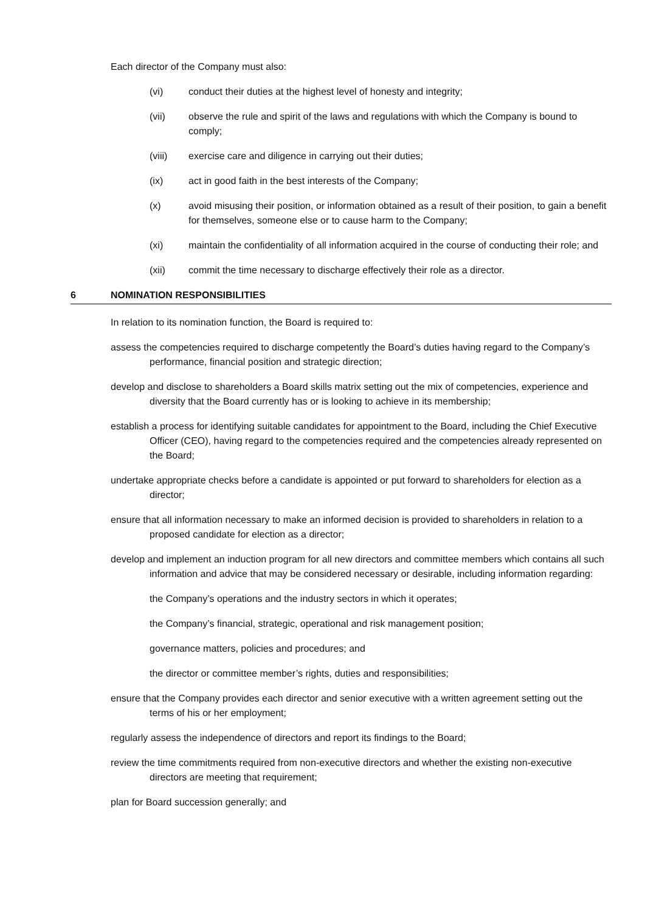Each director of the Company must also:
(vi) conduct their duties at the highest level of honesty and integrity;
(vii) observe the rule and spirit of the laws and regulations with which the Company is bound to comply;
(viii) exercise care and diligence in carrying out their duties;
(ix) act in good faith in the best interests of the Company;
(x) avoid misusing their position, or information obtained as a result of their position, to gain a benefit for themselves, someone else or to cause harm to the Company;
(xi) maintain the confidentiality of all information acquired in the course of conducting their role; and
(xii) commit the time necessary to discharge effectively their role as a director.
6 NOMINATION RESPONSIBILITIES
In relation to its nomination function, the Board is required to:
assess the competencies required to discharge competently the Board’s duties having regard to the Company’s performance, financial position and strategic direction;
develop and disclose to shareholders a Board skills matrix setting out the mix of competencies, experience and diversity that the Board currently has or is looking to achieve in its membership;
establish a process for identifying suitable candidates for appointment to the Board, including the Chief Executive Officer (CEO), having regard to the competencies required and the competencies already represented on the Board;
undertake appropriate checks before a candidate is appointed or put forward to shareholders for election as a director;
ensure that all information necessary to make an informed decision is provided to shareholders in relation to a proposed candidate for election as a director;
develop and implement an induction program for all new directors and committee members which contains all such information and advice that may be considered necessary or desirable, including information regarding:
the Company’s operations and the industry sectors in which it operates;
the Company’s financial, strategic, operational and risk management position;
governance matters, policies and procedures; and
the director or committee member’s rights, duties and responsibilities;
ensure that the Company provides each director and senior executive with a written agreement setting out the terms of his or her employment;
regularly assess the independence of directors and report its findings to the Board;
review the time commitments required from non-executive directors and whether the existing non-executive directors are meeting that requirement;
plan for Board succession generally; and